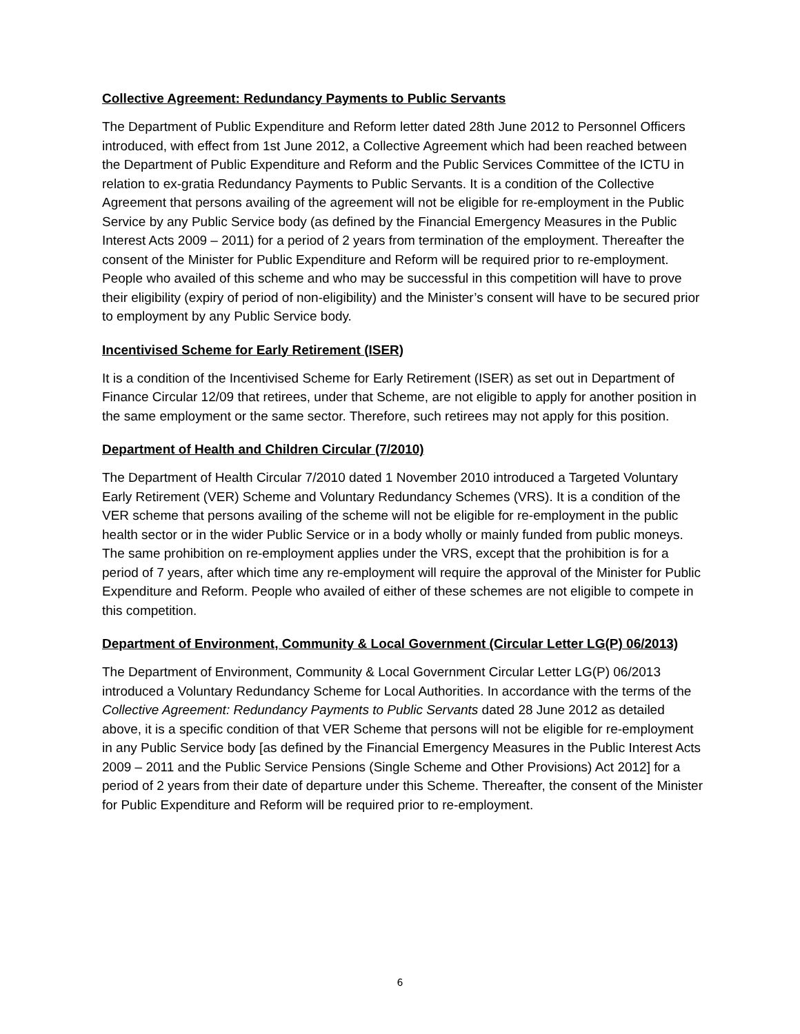Collective Agreement: Redundancy Payments to Public Servants
The Department of Public Expenditure and Reform letter dated 28th June 2012 to Personnel Officers introduced, with effect from 1st June 2012, a Collective Agreement which had been reached between the Department of Public Expenditure and Reform and the Public Services Committee of the ICTU in relation to ex-gratia Redundancy Payments to Public Servants. It is a condition of the Collective Agreement that persons availing of the agreement will not be eligible for re-employment in the Public Service by any Public Service body (as defined by the Financial Emergency Measures in the Public Interest Acts 2009 – 2011) for a period of 2 years from termination of the employment. Thereafter the consent of the Minister for Public Expenditure and Reform will be required prior to re-employment. People who availed of this scheme and who may be successful in this competition will have to prove their eligibility (expiry of period of non-eligibility) and the Minister’s consent will have to be secured prior to employment by any Public Service body.
Incentivised Scheme for Early Retirement (ISER)
It is a condition of the Incentivised Scheme for Early Retirement (ISER) as set out in Department of Finance Circular 12/09 that retirees, under that Scheme, are not eligible to apply for another position in the same employment or the same sector. Therefore, such retirees may not apply for this position.
Department of Health and Children Circular (7/2010)
The Department of Health Circular 7/2010 dated 1 November 2010 introduced a Targeted Voluntary Early Retirement (VER) Scheme and Voluntary Redundancy Schemes (VRS). It is a condition of the VER scheme that persons availing of the scheme will not be eligible for re-employment in the public health sector or in the wider Public Service or in a body wholly or mainly funded from public moneys. The same prohibition on re-employment applies under the VRS, except that the prohibition is for a period of 7 years, after which time any re-employment will require the approval of the Minister for Public Expenditure and Reform. People who availed of either of these schemes are not eligible to compete in this competition.
Department of Environment, Community & Local Government (Circular Letter LG(P) 06/2013)
The Department of Environment, Community & Local Government Circular Letter LG(P) 06/2013 introduced a Voluntary Redundancy Scheme for Local Authorities. In accordance with the terms of the Collective Agreement: Redundancy Payments to Public Servants dated 28 June 2012 as detailed above, it is a specific condition of that VER Scheme that persons will not be eligible for re-employment in any Public Service body [as defined by the Financial Emergency Measures in the Public Interest Acts 2009 – 2011 and the Public Service Pensions (Single Scheme and Other Provisions) Act 2012] for a period of 2 years from their date of departure under this Scheme. Thereafter, the consent of the Minister for Public Expenditure and Reform will be required prior to re-employment.
6